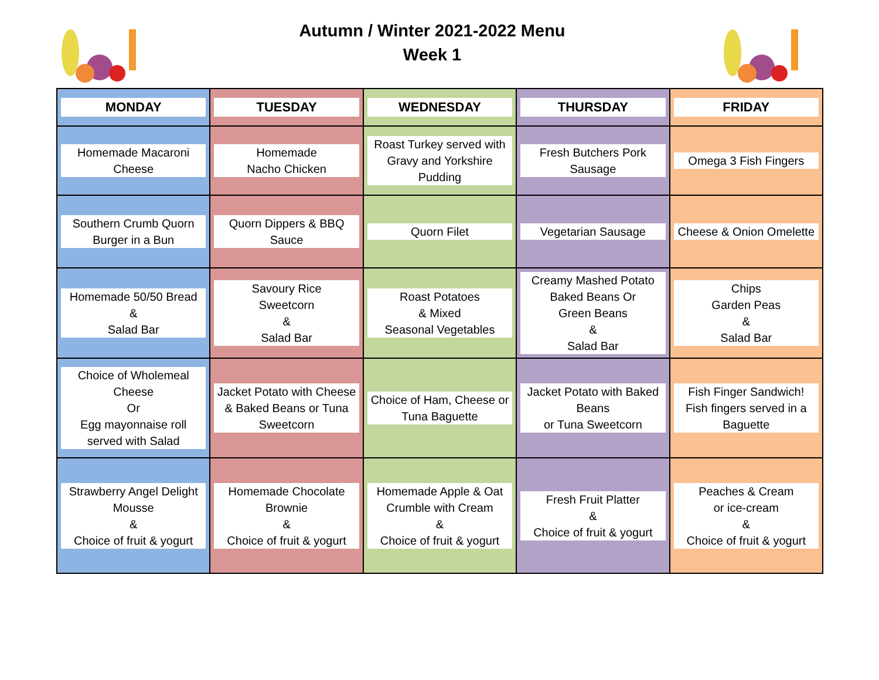Autumn / Winter 2021-2022 Menu
Week 1
| MONDAY | TUESDAY | WEDNESDAY | THURSDAY | FRIDAY |
| --- | --- | --- | --- | --- |
| Homemade Macaroni Cheese | Homemade Nacho Chicken | Roast Turkey served with Gravy and Yorkshire Pudding | Fresh Butchers Pork Sausage | Omega 3 Fish Fingers |
| Southern Crumb Quorn Burger in a Bun | Quorn Dippers & BBQ Sauce | Quorn Filet | Vegetarian Sausage | Cheese & Onion Omelette |
| Homemade 50/50 Bread & Salad Bar | Savoury Rice Sweetcorn & Salad Bar | Roast Potatoes & Mixed Seasonal Vegetables | Creamy Mashed Potato Baked Beans Or Green Beans & Salad Bar | Chips Garden Peas & Salad Bar |
| Choice of Wholemeal Cheese Or Egg mayonnaise roll served with Salad | Jacket Potato with Cheese & Baked Beans or Tuna Sweetcorn | Choice of Ham, Cheese or Tuna Baguette | Jacket Potato with Baked Beans or Tuna Sweetcorn | Fish Finger Sandwich! Fish fingers served in a Baguette |
| Strawberry Angel Delight Mousse & Choice of fruit & yogurt | Homemade Chocolate Brownie & Choice of fruit & yogurt | Homemade Apple & Oat Crumble with Cream & Choice of fruit & yogurt | Fresh Fruit Platter & Choice of fruit & yogurt | Peaches & Cream or ice-cream & Choice of fruit & yogurt |